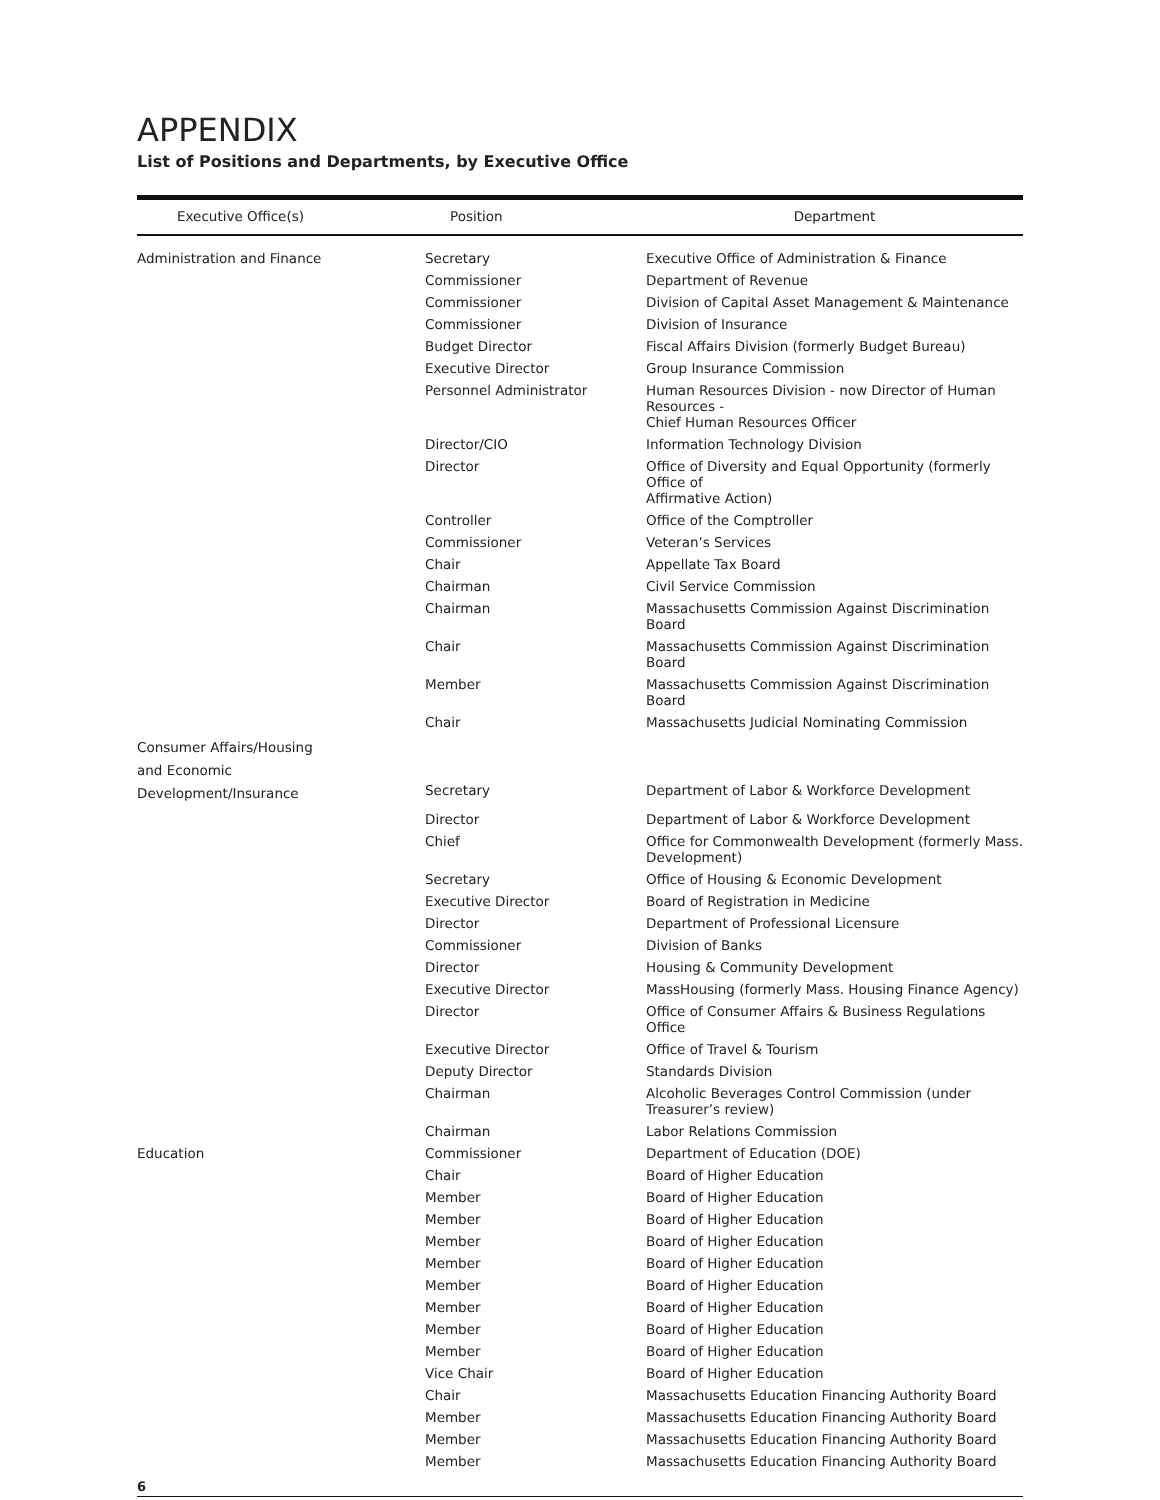APPENDIX
List of Positions and Departments, by Executive Office
| Executive Office(s) | Position | Department |
| --- | --- | --- |
| Administration and Finance | Secretary | Executive Office of Administration & Finance |
| | Commissioner | Department of Revenue |
| | Commissioner | Division of Capital Asset Management & Maintenance |
| | Commissioner | Division of Insurance |
| | Budget Director | Fiscal Affairs Division (formerly Budget Bureau) |
| | Executive Director | Group Insurance Commission |
| | Personnel Administrator | Human Resources Division - now Director of Human Resources - Chief Human Resources Officer |
| | Director/CIO | Information Technology Division |
| | Director | Office of Diversity and Equal Opportunity (formerly Office of Affirmative Action) |
| | Controller | Office of the Comptroller |
| | Commissioner | Veteran’s Services |
| | Chair | Appellate Tax Board |
| | Chairman | Civil Service Commission |
| | Chairman | Massachusetts Commission Against Discrimination Board |
| | Chair | Massachusetts Commission Against Discrimination Board |
| | Member | Massachusetts Commission Against Discrimination Board |
| | Chair | Massachusetts Judicial Nominating Commission |
| Consumer Affairs/Housing and Economic Development/Insurance | Secretary | Department of Labor & Workforce Development |
| | Director | Department of Labor & Workforce Development |
| | Chief | Office for Commonwealth Development (formerly Mass. Development) |
| | Secretary | Office of Housing & Economic Development |
| | Executive Director | Board of Registration in Medicine |
| | Director | Department of Professional Licensure |
| | Commissioner | Division of Banks |
| | Director | Housing & Community Development |
| | Executive Director | MassHousing (formerly Mass. Housing Finance Agency) |
| | Director | Office of Consumer Affairs & Business Regulations Office |
| | Executive Director | Office of Travel & Tourism |
| | Deputy Director | Standards Division |
| | Chairman | Alcoholic Beverages Control Commission (under Treasurer’s review) |
| | Chairman | Labor Relations Commission |
| Education | Commissioner | Department of Education (DOE) |
| | Chair | Board of Higher Education |
| | Member | Board of Higher Education |
| | Member | Board of Higher Education |
| | Member | Board of Higher Education |
| | Member | Board of Higher Education |
| | Member | Board of Higher Education |
| | Member | Board of Higher Education |
| | Member | Board of Higher Education |
| | Member | Board of Higher Education |
| | Vice Chair | Board of Higher Education |
| | Chair | Massachusetts Education Financing Authority Board |
| | Member | Massachusetts Education Financing Authority Board |
| | Member | Massachusetts Education Financing Authority Board |
| | Member | Massachusetts Education Financing Authority Board |
6